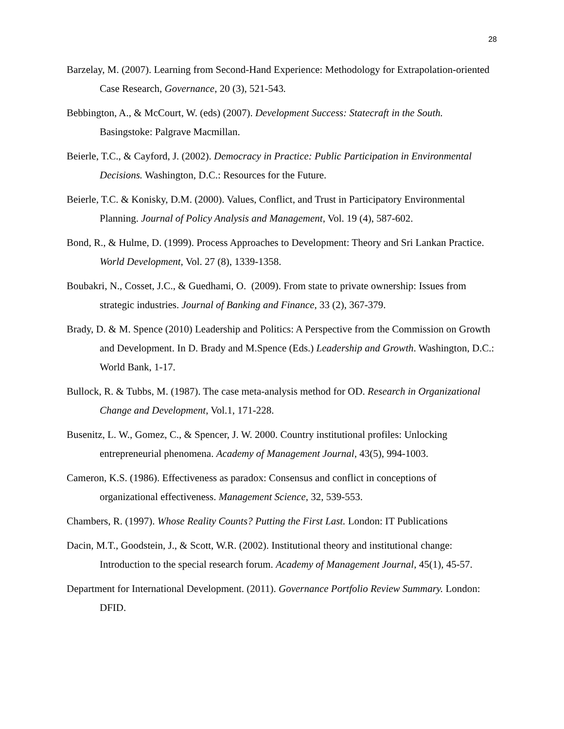28
Barzelay, M. (2007). Learning from Second-Hand Experience: Methodology for Extrapolation-oriented Case Research, Governance, 20 (3), 521-543.
Bebbington, A., & McCourt, W. (eds) (2007). Development Success: Statecraft in the South. Basingstoke: Palgrave Macmillan.
Beierle, T.C., & Cayford, J. (2002). Democracy in Practice: Public Participation in Environmental Decisions. Washington, D.C.: Resources for the Future.
Beierle, T.C. & Konisky, D.M. (2000). Values, Conflict, and Trust in Participatory Environmental Planning. Journal of Policy Analysis and Management, Vol. 19 (4), 587-602.
Bond, R., & Hulme, D. (1999). Process Approaches to Development: Theory and Sri Lankan Practice. World Development, Vol. 27 (8), 1339-1358.
Boubakri, N., Cosset, J.C., & Guedhami, O. (2009). From state to private ownership: Issues from strategic industries. Journal of Banking and Finance, 33 (2), 367-379.
Brady, D. & M. Spence (2010) Leadership and Politics: A Perspective from the Commission on Growth and Development. In D. Brady and M.Spence (Eds.) Leadership and Growth. Washington, D.C.: World Bank, 1-17.
Bullock, R. & Tubbs, M. (1987). The case meta-analysis method for OD. Research in Organizational Change and Development, Vol.1, 171-228.
Busenitz, L. W., Gomez, C., & Spencer, J. W. 2000. Country institutional profiles: Unlocking entrepreneurial phenomena. Academy of Management Journal, 43(5), 994-1003.
Cameron, K.S. (1986). Effectiveness as paradox: Consensus and conflict in conceptions of organizational effectiveness. Management Science, 32, 539-553.
Chambers, R. (1997). Whose Reality Counts? Putting the First Last. London: IT Publications
Dacin, M.T., Goodstein, J., & Scott, W.R. (2002). Institutional theory and institutional change: Introduction to the special research forum. Academy of Management Journal, 45(1), 45-57.
Department for International Development. (2011). Governance Portfolio Review Summary. London: DFID.